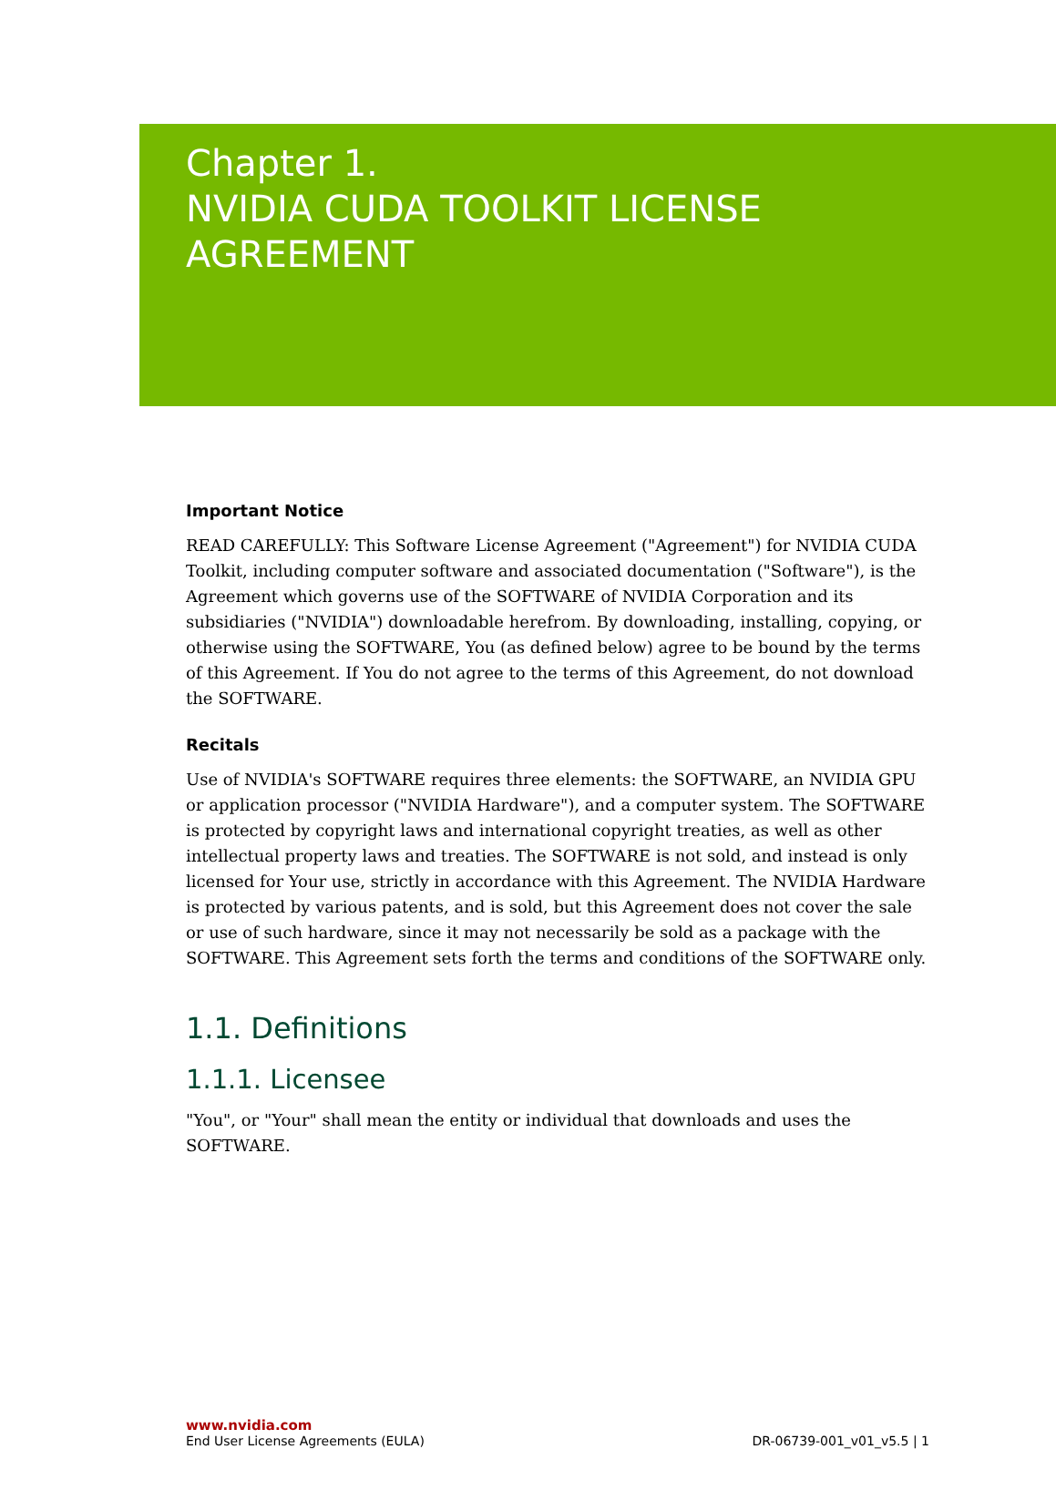Chapter 1.
NVIDIA CUDA TOOLKIT LICENSE
AGREEMENT
Important Notice
READ CAREFULLY: This Software License Agreement ("Agreement") for NVIDIA CUDA Toolkit, including computer software and associated documentation ("Software"), is the Agreement which governs use of the SOFTWARE of NVIDIA Corporation and its subsidiaries ("NVIDIA") downloadable herefrom. By downloading, installing, copying, or otherwise using the SOFTWARE, You (as defined below) agree to be bound by the terms of this Agreement. If You do not agree to the terms of this Agreement, do not download the SOFTWARE.
Recitals
Use of NVIDIA's SOFTWARE requires three elements: the SOFTWARE, an NVIDIA GPU or application processor ("NVIDIA Hardware"), and a computer system. The SOFTWARE is protected by copyright laws and international copyright treaties, as well as other intellectual property laws and treaties. The SOFTWARE is not sold, and instead is only licensed for Your use, strictly in accordance with this Agreement. The NVIDIA Hardware is protected by various patents, and is sold, but this Agreement does not cover the sale or use of such hardware, since it may not necessarily be sold as a package with the SOFTWARE. This Agreement sets forth the terms and conditions of the SOFTWARE only.
1.1. Definitions
1.1.1. Licensee
"You", or "Your" shall mean the entity or individual that downloads and uses the SOFTWARE.
www.nvidia.com
End User License Agreements (EULA) DR-06739-001_v01_v5.5 | 1